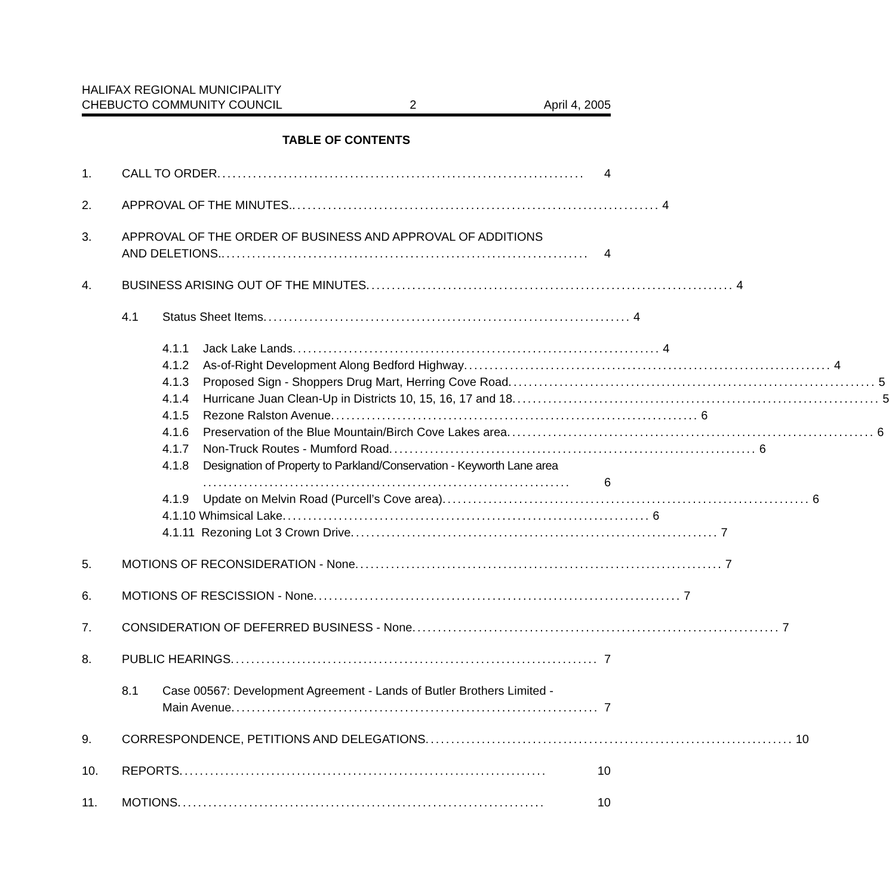HALIFAX REGIONAL MUNICIPALITY
CHEBUCTO COMMUNITY COUNCIL
2
April 4, 2005
TABLE OF CONTENTS
1. CALL TO ORDER ........................................................................ 4
2. APPROVAL OF THE MINUTES......................................................................... 4
3. APPROVAL OF THE ORDER OF BUSINESS AND APPROVAL OF ADDITIONS
AND DELETIONS......................................................................... 4
4. BUSINESS ARISING OUT OF THE MINUTES ........................................................................ 4
4.1 Status Sheet Items ........................................................................ 4
4.1.1 Jack Lake Lands ........................................................................ 4
4.1.2 As-of-Right Development Along Bedford Highway ........................................................................ 4
4.1.3 Proposed Sign - Shoppers Drug Mart, Herring Cove Road ........................................................................ 5
4.1.4 Hurricane Juan Clean-Up in Districts 10, 15, 16, 17 and 18 ........................................................................ 5
4.1.5 Rezone Ralston Avenue ........................................................................ 6
4.1.6 Preservation of the Blue Mountain/Birch Cove Lakes area ........................................................................ 6
4.1.7 Non-Truck Routes - Mumford Road ........................................................................ 6
4.1.8 Designation of Property to Parkland/Conservation - Keyworth Lane area
........................................................................ 6
4.1.9 Update on Melvin Road (Purcell’s Cove area) ........................................................................ 6
4.1.10 Whimsical Lake ........................................................................ 6
4.1.11 Rezoning Lot 3 Crown Drive ........................................................................ 7
5. MOTIONS OF RECONSIDERATION - None ........................................................................ 7
6. MOTIONS OF RESCISSION - None ........................................................................ 7
7. CONSIDERATION OF DEFERRED BUSINESS - None ........................................................................ 7
8. PUBLIC HEARINGS ........................................................................ 7
8.1 Case 00567: Development Agreement - Lands of Butler Brothers Limited -
Main Avenue ........................................................................ 7
9. CORRESPONDENCE, PETITIONS AND DELEGATIONS ........................................................................ 10
10. REPORTS ........................................................................ 10
11. MOTIONS ........................................................................ 10